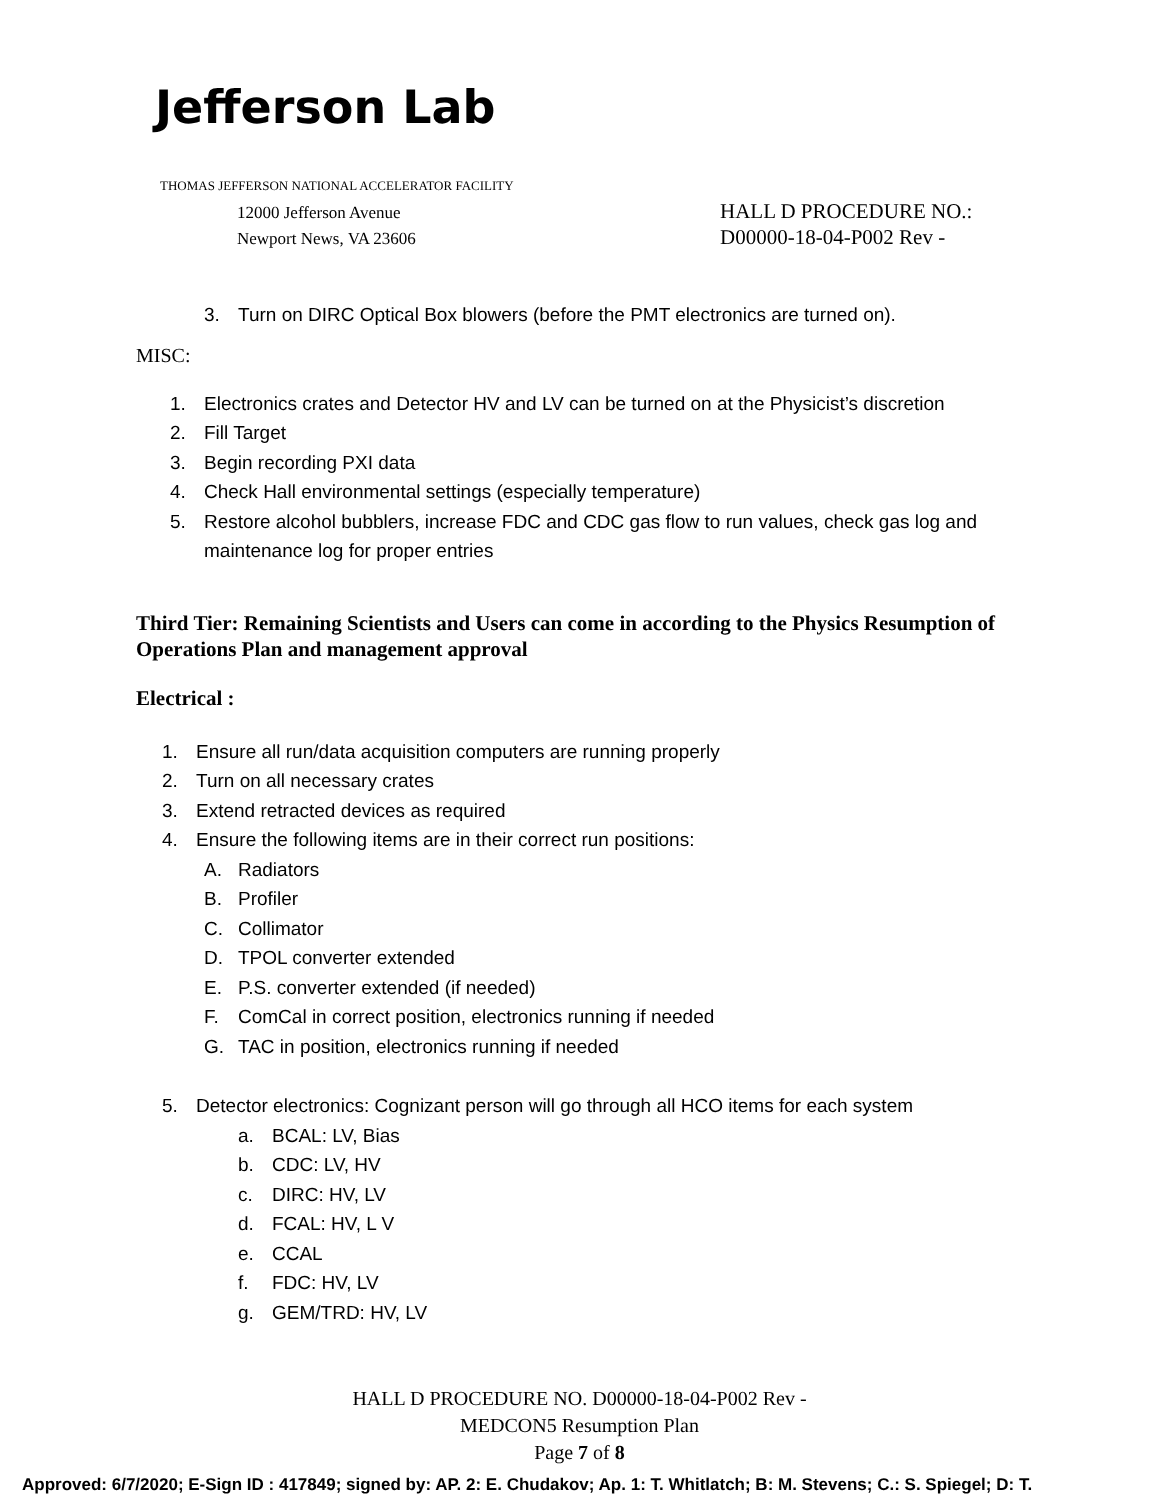Jefferson Lab
THOMAS JEFFERSON NATIONAL ACCELERATOR FACILITY
12000 Jefferson Avenue
Newport News, VA 23606
HALL D PROCEDURE NO.:
D00000-18-04-P002 Rev -
3. Turn on DIRC Optical Box blowers (before the PMT electronics are turned on).
MISC:
1. Electronics crates and Detector HV and LV can be turned on at the Physicist’s discretion
2. Fill Target
3. Begin recording PXI data
4. Check Hall environmental settings (especially temperature)
5. Restore alcohol bubblers, increase FDC and CDC gas flow to run values, check gas log and maintenance log for proper entries
Third Tier: Remaining Scientists and Users can come in according to the Physics Resumption of Operations Plan and management approval
Electrical :
1. Ensure all run/data acquisition computers are running properly
2. Turn on all necessary crates
3. Extend retracted devices as required
4. Ensure the following items are in their correct run positions:
A. Radiators
B. Profiler
C. Collimator
D. TPOL converter extended
E. P.S. converter extended (if needed)
F. ComCal in correct position, electronics running if needed
G. TAC in position, electronics running if needed
5. Detector electronics: Cognizant person will go through all HCO items for each system
a. BCAL: LV, Bias
b. CDC: LV, HV
c. DIRC: HV, LV
d. FCAL: HV, L V
e. CCAL
f. FDC: HV, LV
g. GEM/TRD: HV, LV
HALL D PROCEDURE NO. D00000-18-04-P002 Rev -
MEDCON5 Resumption Plan
Page 7 of 8
Approved: 6/7/2020; E-Sign ID : 417849; signed by: AP. 2: E. Chudakov; Ap. 1: T. Whitlatch; B: M. Stevens; C.: S. Spiegel; D: T.